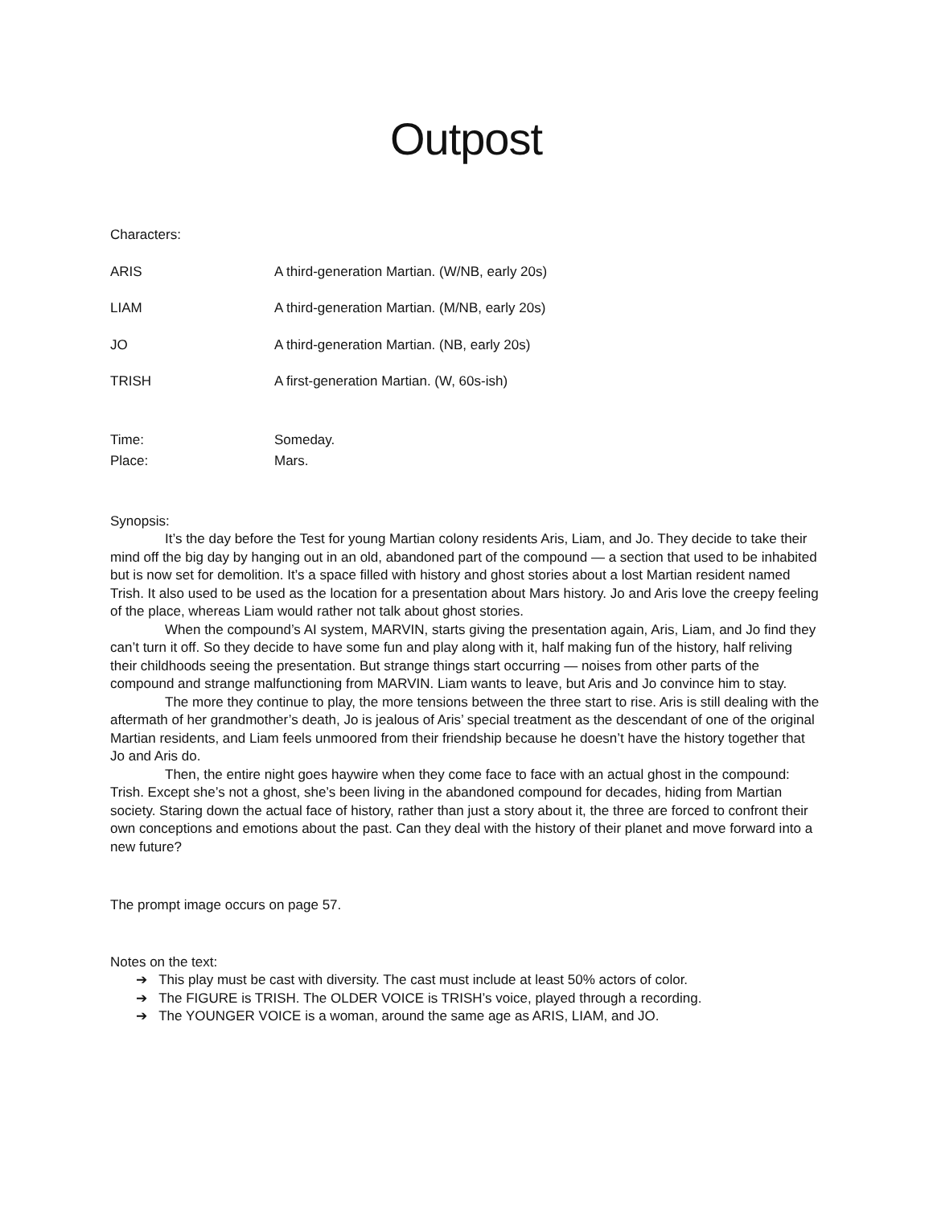Outpost
Characters:
ARIS A third-generation Martian. (W/NB, early 20s)
LIAM A third-generation Martian. (M/NB, early 20s)
JO A third-generation Martian. (NB, early 20s)
TRISH A first-generation Martian. (W, 60s-ish)
Time: Someday.
Place: Mars.
Synopsis:
It’s the day before the Test for young Martian colony residents Aris, Liam, and Jo. They decide to take their mind off the big day by hanging out in an old, abandoned part of the compound — a section that used to be inhabited but is now set for demolition. It’s a space filled with history and ghost stories about a lost Martian resident named Trish. It also used to be used as the location for a presentation about Mars history. Jo and Aris love the creepy feeling of the place, whereas Liam would rather not talk about ghost stories.
When the compound’s AI system, MARVIN, starts giving the presentation again, Aris, Liam, and Jo find they can’t turn it off. So they decide to have some fun and play along with it, half making fun of the history, half reliving their childhoods seeing the presentation. But strange things start occurring — noises from other parts of the compound and strange malfunctioning from MARVIN. Liam wants to leave, but Aris and Jo convince him to stay.
The more they continue to play, the more tensions between the three start to rise. Aris is still dealing with the aftermath of her grandmother’s death, Jo is jealous of Aris’ special treatment as the descendant of one of the original Martian residents, and Liam feels unmoored from their friendship because he doesn’t have the history together that Jo and Aris do.
Then, the entire night goes haywire when they come face to face with an actual ghost in the compound: Trish. Except she’s not a ghost, she’s been living in the abandoned compound for decades, hiding from Martian society. Staring down the actual face of history, rather than just a story about it, the three are forced to confront their own conceptions and emotions about the past. Can they deal with the history of their planet and move forward into a new future?
The prompt image occurs on page 57.
Notes on the text:
➔ This play must be cast with diversity. The cast must include at least 50% actors of color.
➔ The FIGURE is TRISH. The OLDER VOICE is TRISH’s voice, played through a recording.
➔ The YOUNGER VOICE is a woman, around the same age as ARIS, LIAM, and JO.